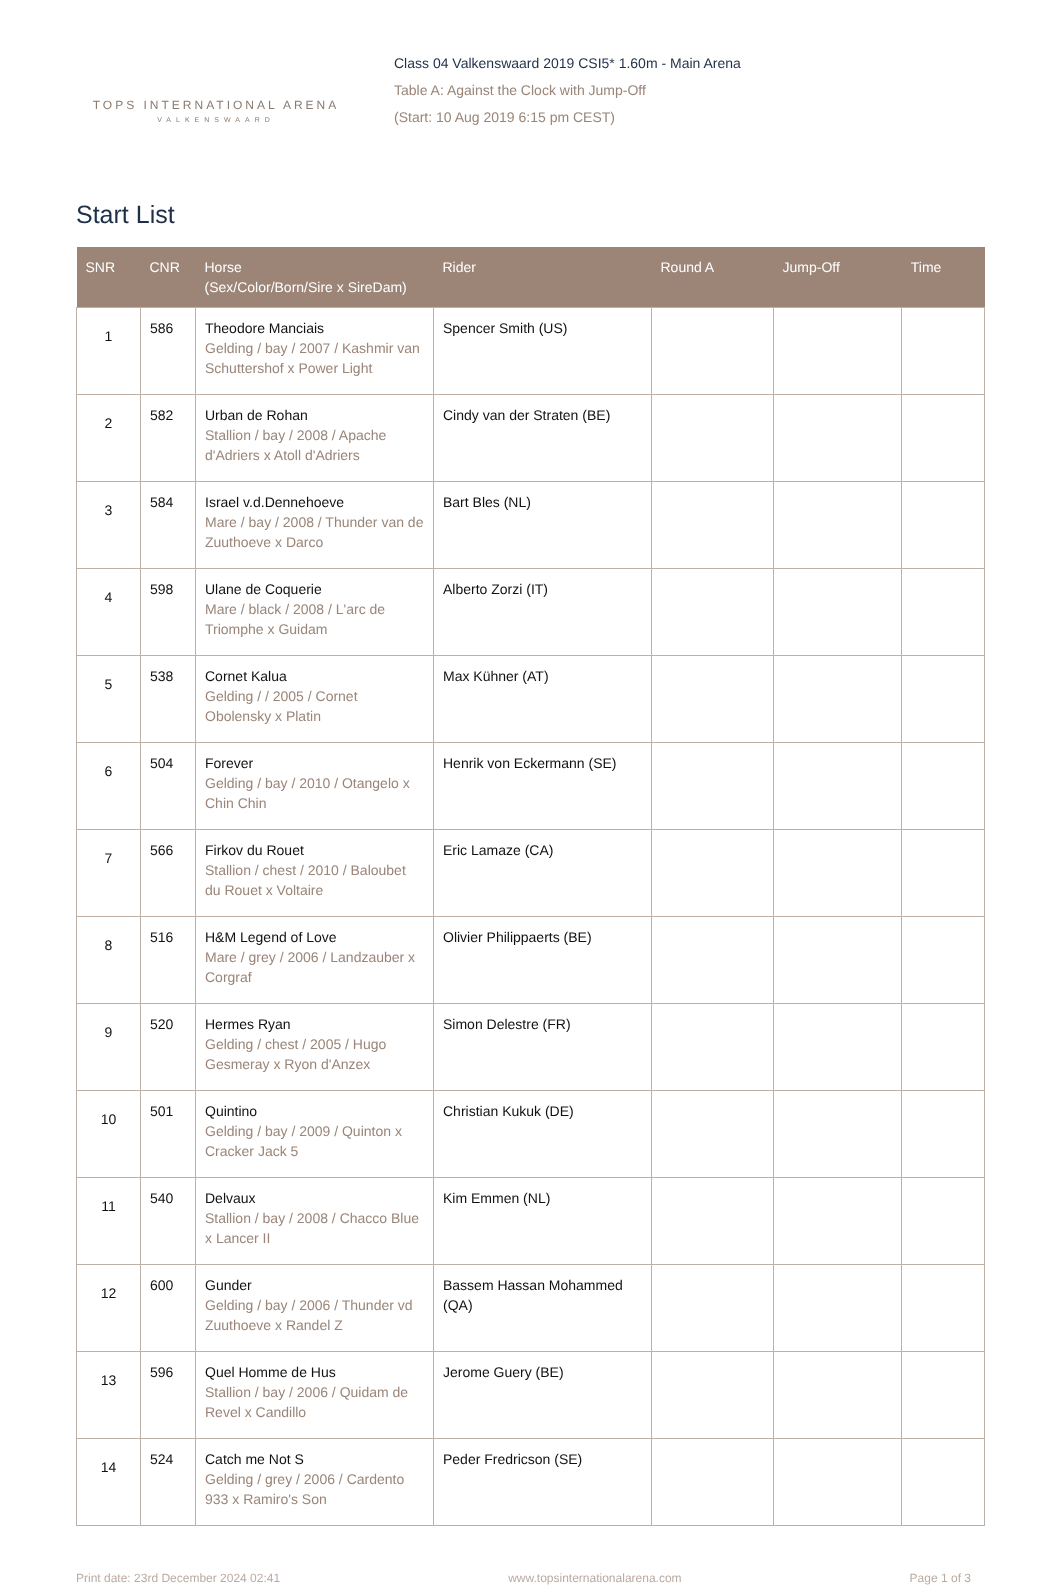TOPS INTERNATIONAL ARENA
VALKENSWAARD
Class 04 Valkenswaard 2019 CSI5* 1.60m - Main Arena
Table A: Against the Clock with Jump-Off
(Start: 10 Aug 2019 6:15 pm CEST)
Start List
| SNR | CNR | Horse (Sex/Color/Born/Sire x SireDam) | Rider | Round A | Jump-Off | Time |
| --- | --- | --- | --- | --- | --- | --- |
| 1 | 586 | Theodore Manciais Gelding / bay / 2007 / Kashmir van Schuttershof x Power Light | Spencer Smith (US) | | | |
| 2 | 582 | Urban de Rohan Stallion / bay / 2008 / Apache d'Adriers x Atoll d'Adriers | Cindy van der Straten (BE) | | | |
| 3 | 584 | Israel v.d.Dennehoeve Mare / bay / 2008 / Thunder van de Zuuthoeve x Darco | Bart Bles (NL) | | | |
| 4 | 598 | Ulane de Coquerie Mare / black / 2008 / L'arc de Triomphe x Guidam | Alberto Zorzi (IT) | | | |
| 5 | 538 | Cornet Kalua Gelding / / 2005 / Cornet Obolensky x Platin | Max Kühner (AT) | | | |
| 6 | 504 | Forever Gelding / bay / 2010 / Otangelo x Chin Chin | Henrik von Eckermann (SE) | | | |
| 7 | 566 | Firkov du Rouet Stallion / chest / 2010 / Baloubet du Rouet x Voltaire | Eric Lamaze (CA) | | | |
| 8 | 516 | H&M Legend of Love Mare / grey / 2006 / Landzauber x Corgraf | Olivier Philippaerts (BE) | | | |
| 9 | 520 | Hermes Ryan Gelding / chest / 2005 / Hugo Gesmeray x Ryon d'Anzex | Simon Delestre (FR) | | | |
| 10 | 501 | Quintino Gelding / bay / 2009 / Quinton x Cracker Jack 5 | Christian Kukuk (DE) | | | |
| 11 | 540 | Delvaux Stallion / bay / 2008 / Chacco Blue x Lancer II | Kim Emmen (NL) | | | |
| 12 | 600 | Gunder Gelding / bay / 2006 / Thunder vd Zuuthoeve x Randel Z | Bassem Hassan Mohammed (QA) | | | |
| 13 | 596 | Quel Homme de Hus Stallion / bay / 2006 / Quidam de Revel x Candillo | Jerome Guery (BE) | | | |
| 14 | 524 | Catch me Not S Gelding / grey / 2006 / Cardento 933 x Ramiro's Son | Peder Fredricson (SE) | | | |
Print date: 23rd December 2024 02:41 www.topsinternationalarena.com Page 1 of 3